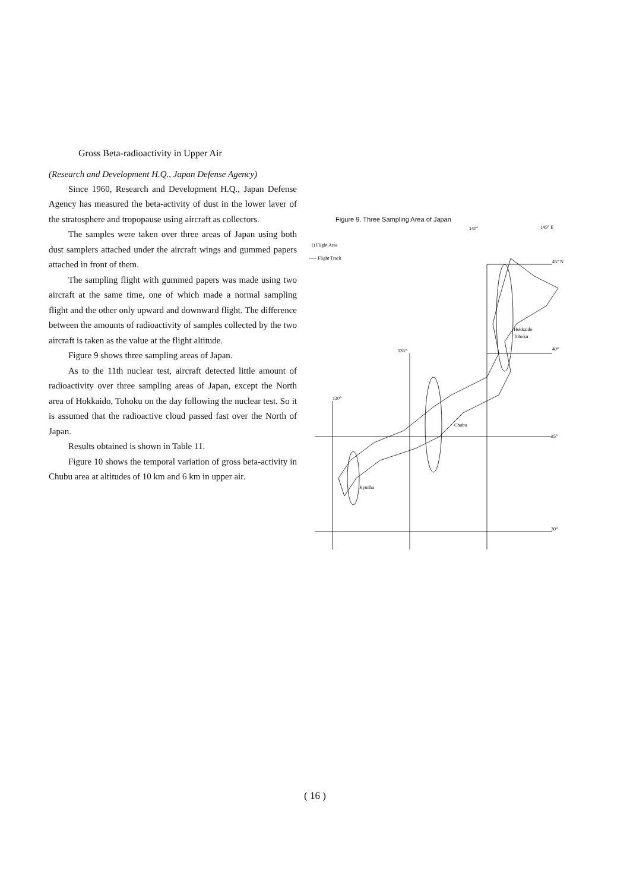Gross Beta-radioactivity in Upper Air
(Research and Development H.Q., Japan Defense Agency)
Since 1960, Research and Development H.Q., Japan Defense Agency has measured the beta-activity of dust in the lower laver of the stratosphere and tropopause using aircraft as collectors.
The samples were taken over three areas of Japan using both dust samplers attached under the aircraft wings and gummed papers attached in front of them.
The sampling flight with gummed papers was made using two aircraft at the same time, one of which made a normal sampling flight and the other only upward and downward flight. The difference between the amounts of radioactivity of samples collected by the two aircraft is taken as the value at the flight altitude.
Figure 9 shows three sampling areas of Japan.
As to the 11th nuclear test, aircraft detected little amount of radioactivity over three sampling areas of Japan, except the North area of Hokkaido, Tohoku on the day following the nuclear test. So it is assumed that the radioactive cloud passed fast over the North of Japan.
Results obtained is shown in Table 11.
Figure 10 shows the temporal variation of gross beta-activity in Chubu area at altitudes of 10 km and 6 km in upper air.
Figure 9. Three Sampling Area of Japan
140°
145° E
() Flight Area
----- Flight Track
45° N
40°
135°
130°
35°
30°
Hokkaido
Tohoku
Chubu
Kyushu
( 16 )